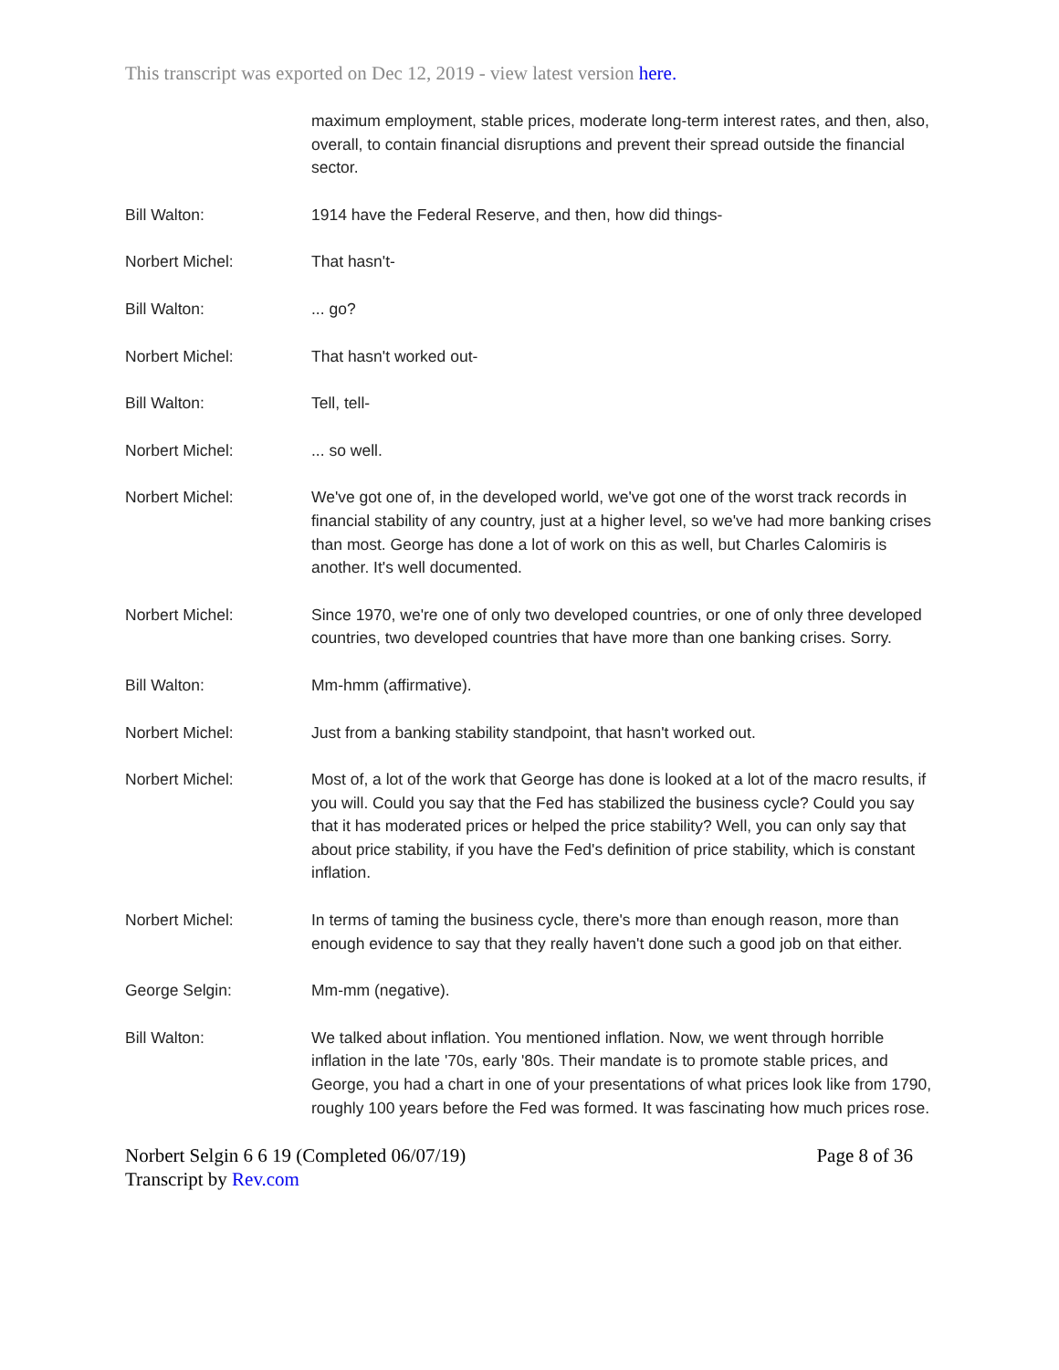This transcript was exported on Dec 12, 2019 - view latest version here.
maximum employment, stable prices, moderate long-term interest rates, and then, also, overall, to contain financial disruptions and prevent their spread outside the financial sector.
Bill Walton: 1914 have the Federal Reserve, and then, how did things-
Norbert Michel: That hasn't-
Bill Walton: ... go?
Norbert Michel: That hasn't worked out-
Bill Walton: Tell, tell-
Norbert Michel: ... so well.
Norbert Michel: We've got one of, in the developed world, we've got one of the worst track records in financial stability of any country, just at a higher level, so we've had more banking crises than most. George has done a lot of work on this as well, but Charles Calomiris is another. It's well documented.
Norbert Michel: Since 1970, we're one of only two developed countries, or one of only three developed countries, two developed countries that have more than one banking crises. Sorry.
Bill Walton: Mm-hmm (affirmative).
Norbert Michel: Just from a banking stability standpoint, that hasn't worked out.
Norbert Michel: Most of, a lot of the work that George has done is looked at a lot of the macro results, if you will. Could you say that the Fed has stabilized the business cycle? Could you say that it has moderated prices or helped the price stability? Well, you can only say that about price stability, if you have the Fed's definition of price stability, which is constant inflation.
Norbert Michel: In terms of taming the business cycle, there's more than enough reason, more than enough evidence to say that they really haven't done such a good job on that either.
George Selgin: Mm-mm (negative).
Bill Walton: We talked about inflation. You mentioned inflation. Now, we went through horrible inflation in the late '70s, early '80s. Their mandate is to promote stable prices, and George, you had a chart in one of your presentations of what prices look like from 1790, roughly 100 years before the Fed was formed. It was fascinating how much prices rose.
Norbert Selgin 6 6 19 (Completed 06/07/19)
Transcript by Rev.com
Page 8 of 36